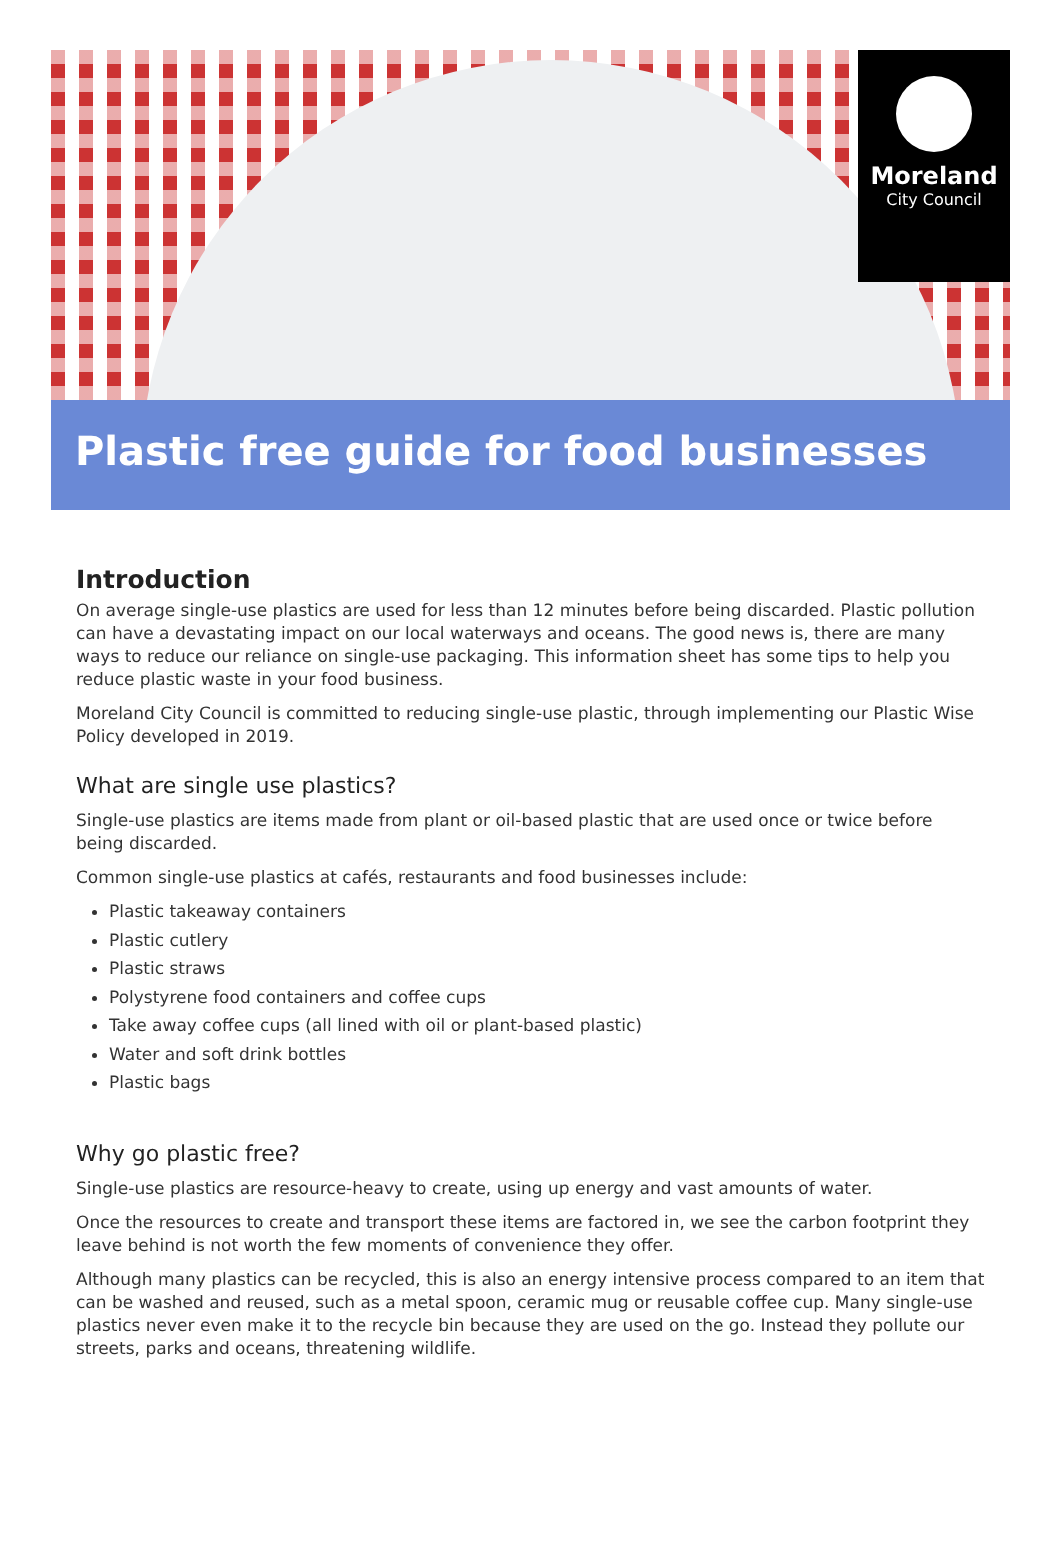Moreland
City Council
Plastic free guide for food businesses
Introduction
On average single-use plastics are used for less than 12 minutes before being discarded. Plastic pollution can have a devastating impact on our local waterways and oceans. The good news is, there are many ways to reduce our reliance on single-use packaging. This information sheet has some tips to help you reduce plastic waste in your food business.
Moreland City Council is committed to reducing single-use plastic, through implementing our Plastic Wise Policy developed in 2019.
What are single use plastics?
Single-use plastics are items made from plant or oil-based plastic that are used once or twice before being discarded.
Common single-use plastics at cafés, restaurants and food businesses include:
Plastic takeaway containers
Plastic cutlery
Plastic straws
Polystyrene food containers and coffee cups
Take away coffee cups (all lined with oil or plant-based plastic)
Water and soft drink bottles
Plastic bags
Why go plastic free?
Single-use plastics are resource-heavy to create, using up energy and vast amounts of water.
Once the resources to create and transport these items are factored in, we see the carbon footprint they leave behind is not worth the few moments of convenience they offer.
Although many plastics can be recycled, this is also an energy intensive process compared to an item that can be washed and reused, such as a metal spoon, ceramic mug or reusable coffee cup. Many single-use plastics never even make it to the recycle bin because they are used on the go. Instead they pollute our streets, parks and oceans, threatening wildlife.